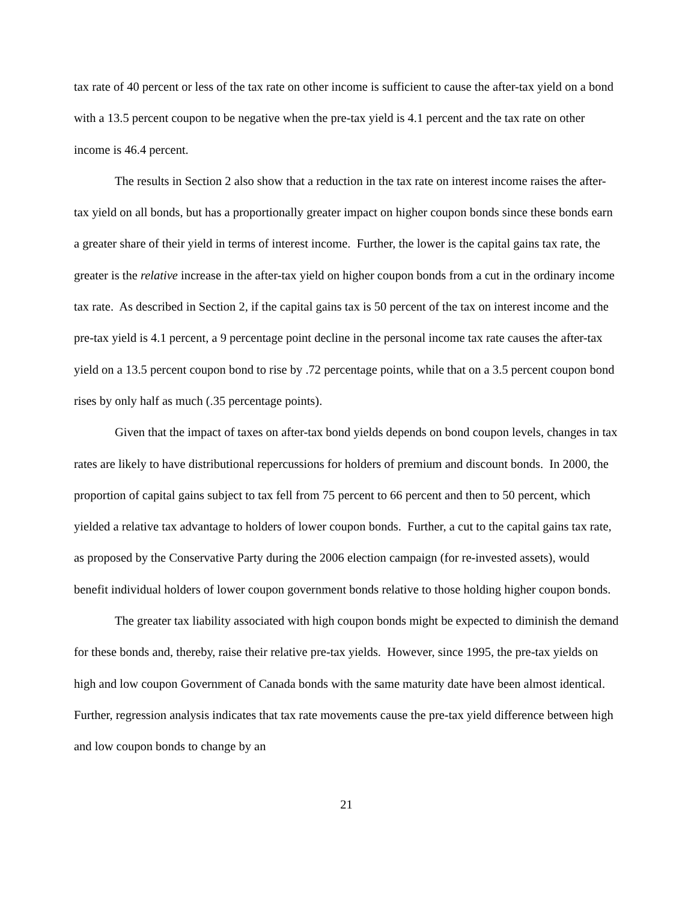tax rate of 40 percent or less of the tax rate on other income is sufficient to cause the after-tax yield on a bond with a 13.5 percent coupon to be negative when the pre-tax yield is 4.1 percent and the tax rate on other income is 46.4 percent.
The results in Section 2 also show that a reduction in the tax rate on interest income raises the after-tax yield on all bonds, but has a proportionally greater impact on higher coupon bonds since these bonds earn a greater share of their yield in terms of interest income. Further, the lower is the capital gains tax rate, the greater is the relative increase in the after-tax yield on higher coupon bonds from a cut in the ordinary income tax rate. As described in Section 2, if the capital gains tax is 50 percent of the tax on interest income and the pre-tax yield is 4.1 percent, a 9 percentage point decline in the personal income tax rate causes the after-tax yield on a 13.5 percent coupon bond to rise by .72 percentage points, while that on a 3.5 percent coupon bond rises by only half as much (.35 percentage points).
Given that the impact of taxes on after-tax bond yields depends on bond coupon levels, changes in tax rates are likely to have distributional repercussions for holders of premium and discount bonds. In 2000, the proportion of capital gains subject to tax fell from 75 percent to 66 percent and then to 50 percent, which yielded a relative tax advantage to holders of lower coupon bonds. Further, a cut to the capital gains tax rate, as proposed by the Conservative Party during the 2006 election campaign (for re-invested assets), would benefit individual holders of lower coupon government bonds relative to those holding higher coupon bonds.
The greater tax liability associated with high coupon bonds might be expected to diminish the demand for these bonds and, thereby, raise their relative pre-tax yields. However, since 1995, the pre-tax yields on high and low coupon Government of Canada bonds with the same maturity date have been almost identical. Further, regression analysis indicates that tax rate movements cause the pre-tax yield difference between high and low coupon bonds to change by an
21